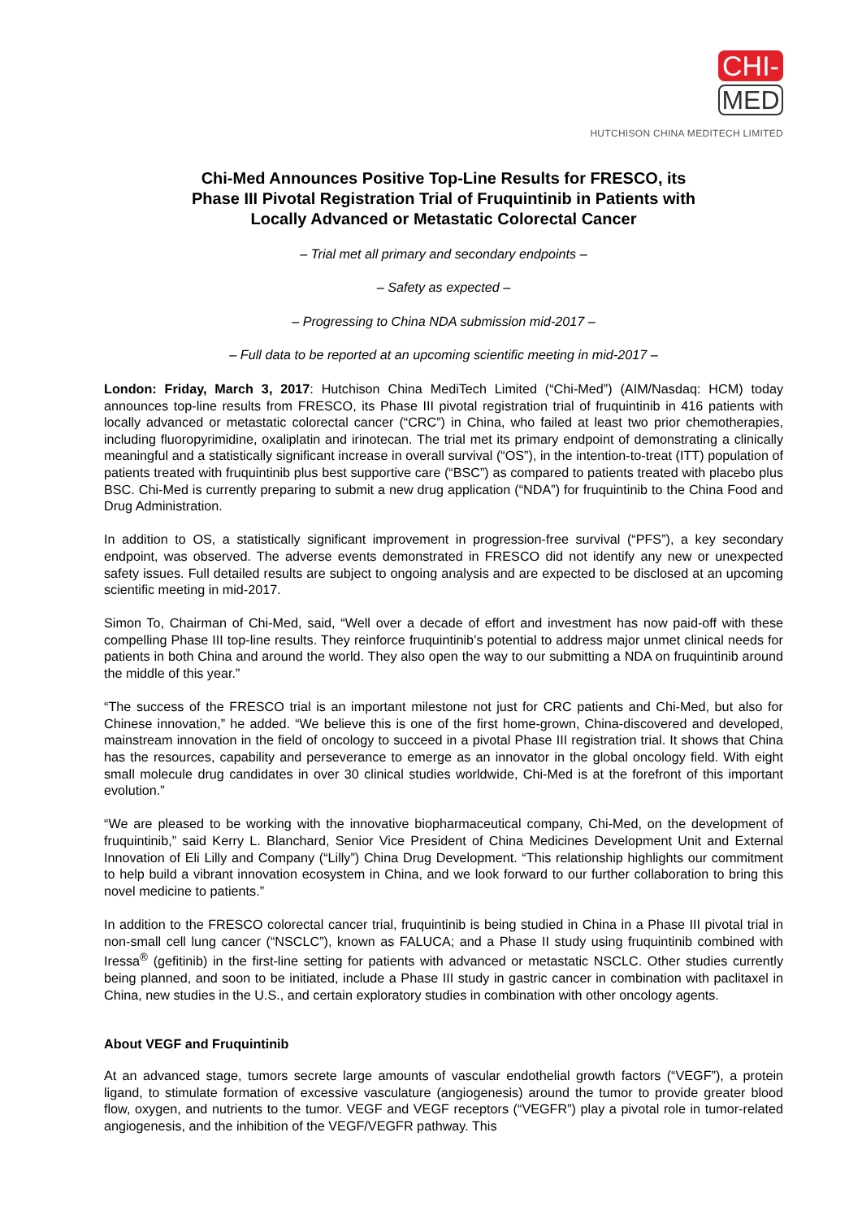CHI-
MED
HUTCHISON CHINA MEDITECH LIMITED
Chi-Med Announces Positive Top-Line Results for FRESCO, its
Phase III Pivotal Registration Trial of Fruquintinib in Patients with
Locally Advanced or Metastatic Colorectal Cancer
– Trial met all primary and secondary endpoints –
– Safety as expected –
– Progressing to China NDA submission mid-2017 –
– Full data to be reported at an upcoming scientific meeting in mid-2017 –
London: Friday, March 3, 2017: Hutchison China MediTech Limited (“Chi-Med”) (AIM/Nasdaq: HCM) today announces top-line results from FRESCO, its Phase III pivotal registration trial of fruquintinib in 416 patients with locally advanced or metastatic colorectal cancer (“CRC”) in China, who failed at least two prior chemotherapies, including fluoropyrimidine, oxaliplatin and irinotecan. The trial met its primary endpoint of demonstrating a clinically meaningful and a statistically significant increase in overall survival (“OS”), in the intention-to-treat (ITT) population of patients treated with fruquintinib plus best supportive care (“BSC”) as compared to patients treated with placebo plus BSC. Chi-Med is currently preparing to submit a new drug application (“NDA”) for fruquintinib to the China Food and Drug Administration.
In addition to OS, a statistically significant improvement in progression-free survival (“PFS”), a key secondary endpoint, was observed. The adverse events demonstrated in FRESCO did not identify any new or unexpected safety issues. Full detailed results are subject to ongoing analysis and are expected to be disclosed at an upcoming scientific meeting in mid-2017.
Simon To, Chairman of Chi-Med, said, “Well over a decade of effort and investment has now paid-off with these compelling Phase III top-line results. They reinforce fruquintinib’s potential to address major unmet clinical needs for patients in both China and around the world. They also open the way to our submitting a NDA on fruquintinib around the middle of this year.”
“The success of the FRESCO trial is an important milestone not just for CRC patients and Chi-Med, but also for Chinese innovation,” he added. “We believe this is one of the first home-grown, China-discovered and developed, mainstream innovation in the field of oncology to succeed in a pivotal Phase III registration trial. It shows that China has the resources, capability and perseverance to emerge as an innovator in the global oncology field. With eight small molecule drug candidates in over 30 clinical studies worldwide, Chi-Med is at the forefront of this important evolution.”
“We are pleased to be working with the innovative biopharmaceutical company, Chi-Med, on the development of fruquintinib,” said Kerry L. Blanchard, Senior Vice President of China Medicines Development Unit and External Innovation of Eli Lilly and Company (“Lilly”) China Drug Development. “This relationship highlights our commitment to help build a vibrant innovation ecosystem in China, and we look forward to our further collaboration to bring this novel medicine to patients.”
In addition to the FRESCO colorectal cancer trial, fruquintinib is being studied in China in a Phase III pivotal trial in non-small cell lung cancer (“NSCLC”), known as FALUCA; and a Phase II study using fruquintinib combined with Iressa<sup>®</sup> (gefitinib) in the first-line setting for patients with advanced or metastatic NSCLC. Other studies currently being planned, and soon to be initiated, include a Phase III study in gastric cancer in combination with paclitaxel in China, new studies in the U.S., and certain exploratory studies in combination with other oncology agents.
About VEGF and Fruquintinib
At an advanced stage, tumors secrete large amounts of vascular endothelial growth factors (“VEGF”), a protein ligand, to stimulate formation of excessive vasculature (angiogenesis) around the tumor to provide greater blood flow, oxygen, and nutrients to the tumor. VEGF and VEGF receptors (“VEGFR”) play a pivotal role in tumor-related angiogenesis, and the inhibition of the VEGF/VEGFR pathway. This